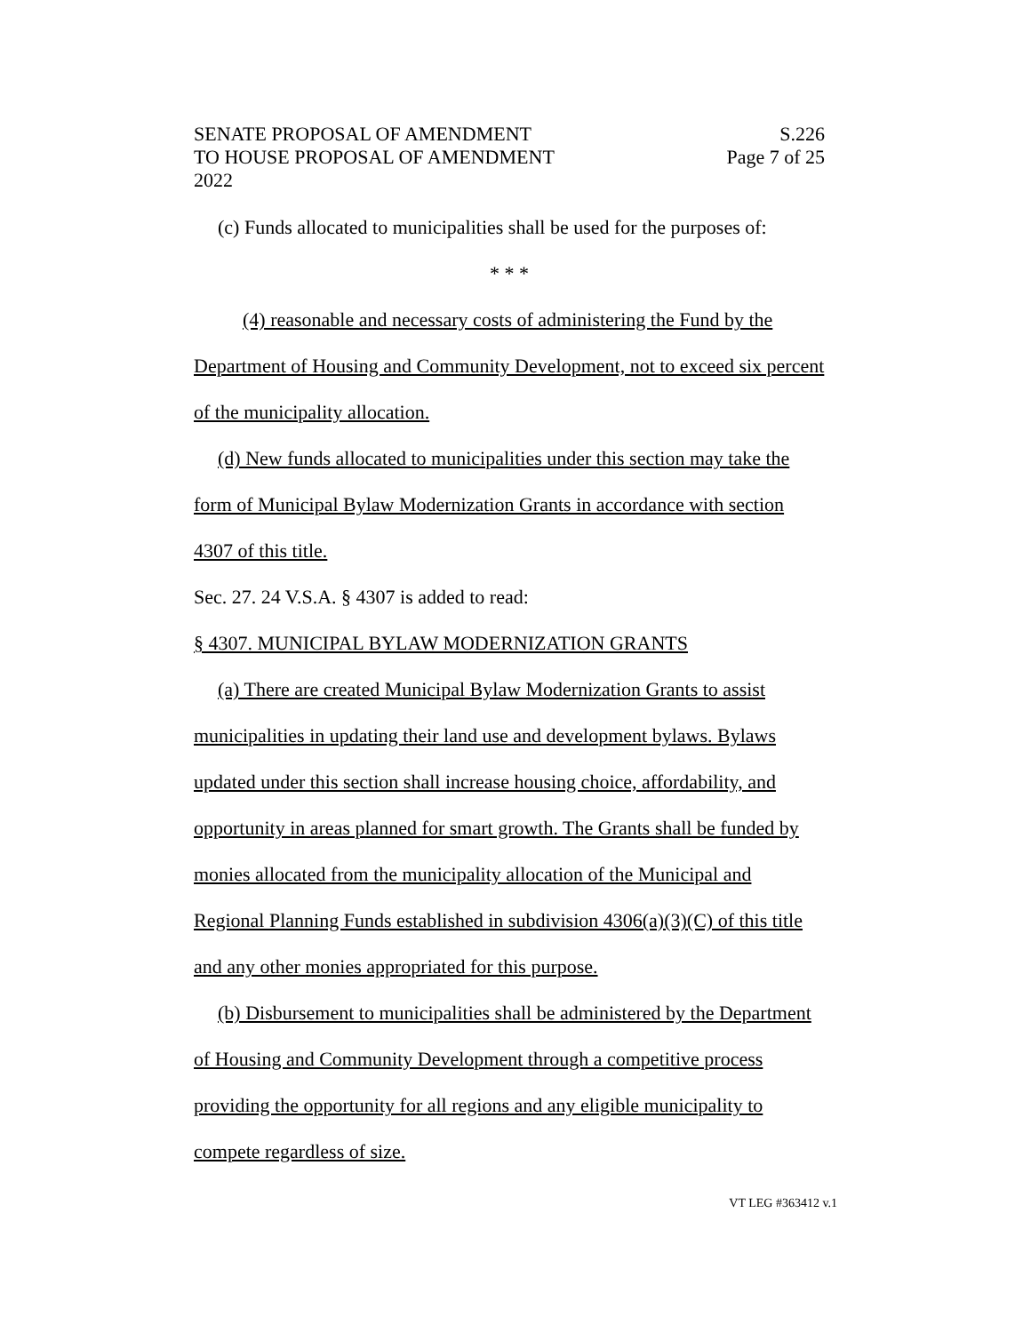SENATE PROPOSAL OF AMENDMENT
TO HOUSE PROPOSAL OF AMENDMENT
2022
S.226
Page 7 of 25
(c) Funds allocated to municipalities shall be used for the purposes of:
* * *
(4) reasonable and necessary costs of administering the Fund by the Department of Housing and Community Development, not to exceed six percent of the municipality allocation.
(d) New funds allocated to municipalities under this section may take the form of Municipal Bylaw Modernization Grants in accordance with section 4307 of this title.
Sec. 27. 24 V.S.A. § 4307 is added to read:
§ 4307. MUNICIPAL BYLAW MODERNIZATION GRANTS
(a) There are created Municipal Bylaw Modernization Grants to assist municipalities in updating their land use and development bylaws. Bylaws updated under this section shall increase housing choice, affordability, and opportunity in areas planned for smart growth. The Grants shall be funded by monies allocated from the municipality allocation of the Municipal and Regional Planning Funds established in subdivision 4306(a)(3)(C) of this title and any other monies appropriated for this purpose.
(b) Disbursement to municipalities shall be administered by the Department of Housing and Community Development through a competitive process providing the opportunity for all regions and any eligible municipality to compete regardless of size.
VT LEG #363412 v.1